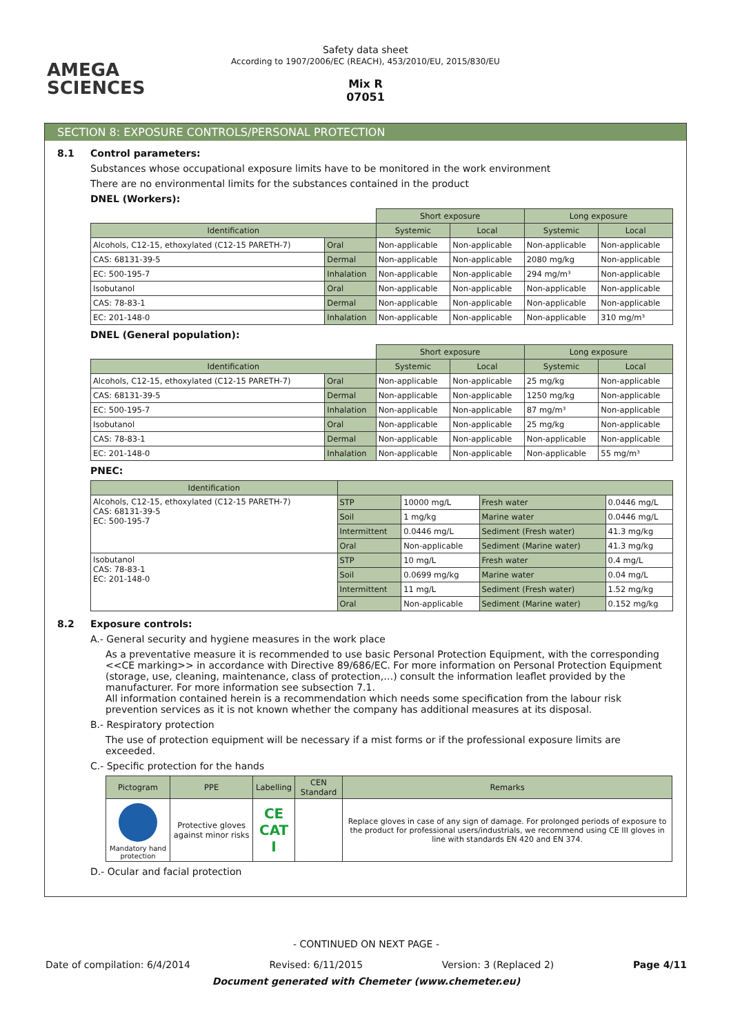AMEGA
SCIENCES
Safety data sheet
According to 1907/2006/EC (REACH), 453/2010/EU, 2015/830/EU
Mix R
07051
SECTION 8: EXPOSURE CONTROLS/PERSONAL PROTECTION
8.1 Control parameters:
Substances whose occupational exposure limits have to be monitored in the work environment
There are no environmental limits for the substances contained in the product
DNEL (Workers):
| | | Short exposure | | Long exposure | |
| Identification | | Systemic | Local | Systemic | Local |
| Alcohols, C12-15, ethoxylated (C12-15 PARETH-7) | Oral | Non-applicable | Non-applicable | Non-applicable | Non-applicable |
| CAS: 68131-39-5 | Dermal | Non-applicable | Non-applicable | 2080 mg/kg | Non-applicable |
| EC: 500-195-7 | Inhalation | Non-applicable | Non-applicable | 294 mg/m³ | Non-applicable |
| Isobutanol | Oral | Non-applicable | Non-applicable | Non-applicable | Non-applicable |
| CAS: 78-83-1 | Dermal | Non-applicable | Non-applicable | Non-applicable | Non-applicable |
| EC: 201-148-0 | Inhalation | Non-applicable | Non-applicable | Non-applicable | 310 mg/m³ |
DNEL (General population):
| | | Short exposure | | Long exposure | |
| Identification | | Systemic | Local | Systemic | Local |
| Alcohols, C12-15, ethoxylated (C12-15 PARETH-7) | Oral | Non-applicable | Non-applicable | 25 mg/kg | Non-applicable |
| CAS: 68131-39-5 | Dermal | Non-applicable | Non-applicable | 1250 mg/kg | Non-applicable |
| EC: 500-195-7 | Inhalation | Non-applicable | Non-applicable | 87 mg/m³ | Non-applicable |
| Isobutanol | Oral | Non-applicable | Non-applicable | 25 mg/kg | Non-applicable |
| CAS: 78-83-1 | Dermal | Non-applicable | Non-applicable | Non-applicable | Non-applicable |
| EC: 201-148-0 | Inhalation | Non-applicable | Non-applicable | Non-applicable | 55 mg/m³ |
PNEC:
| Identification | | | | |
| --- | --- | --- | --- | --- |
| Alcohols, C12-15, ethoxylated (C12-15 PARETH-7) CAS: 68131-39-5 EC: 500-195-7 | STP | 10000 mg/L | Fresh water | 0.0446 mg/L |
| | Soil | 1 mg/kg | Marine water | 0.0446 mg/L |
| | Intermittent | 0.0446 mg/L | Sediment (Fresh water) | 41.3 mg/kg |
| | Oral | Non-applicable | Sediment (Marine water) | 41.3 mg/kg |
| Isobutanol CAS: 78-83-1 EC: 201-148-0 | STP | 10 mg/L | Fresh water | 0.4 mg/L |
| | Soil | 0.0699 mg/kg | Marine water | 0.04 mg/L |
| | Intermittent | 11 mg/L | Sediment (Fresh water) | 1.52 mg/kg |
| | Oral | Non-applicable | Sediment (Marine water) | 0.152 mg/kg |
8.2 Exposure controls:
A.- General security and hygiene measures in the work place
As a preventative measure it is recommended to use basic Personal Protection Equipment, with the corresponding <<CE marking>> in accordance with Directive 89/686/EC. For more information on Personal Protection Equipment (storage, use, cleaning, maintenance, class of protection,…) consult the information leaflet provided by the manufacturer. For more information see subsection 7.1.
All information contained herein is a recommendation which needs some specification from the labour risk prevention services as it is not known whether the company has additional measures at its disposal.
B.- Respiratory protection
The use of protection equipment will be necessary if a mist forms or if the professional exposure limits are exceeded.
C.- Specific protection for the hands
| Pictogram | PPE | Labelling | CEN Standard | Remarks |
| --- | --- | --- | --- | --- |
| Mandatory hand protection | Protective gloves against minor risks | CE CAT I | | Replace gloves in case of any sign of damage. For prolonged periods of exposure to the product for professional users/industrials, we recommend using CE III gloves in line with standards EN 420 and EN 374. |
D.- Ocular and facial protection
- CONTINUED ON NEXT PAGE -
Date of compilation: 6/4/2014 Revised: 6/11/2015 Version: 3 (Replaced 2) Page 4/11
Document generated with Chemeter (www.chemeter.eu)